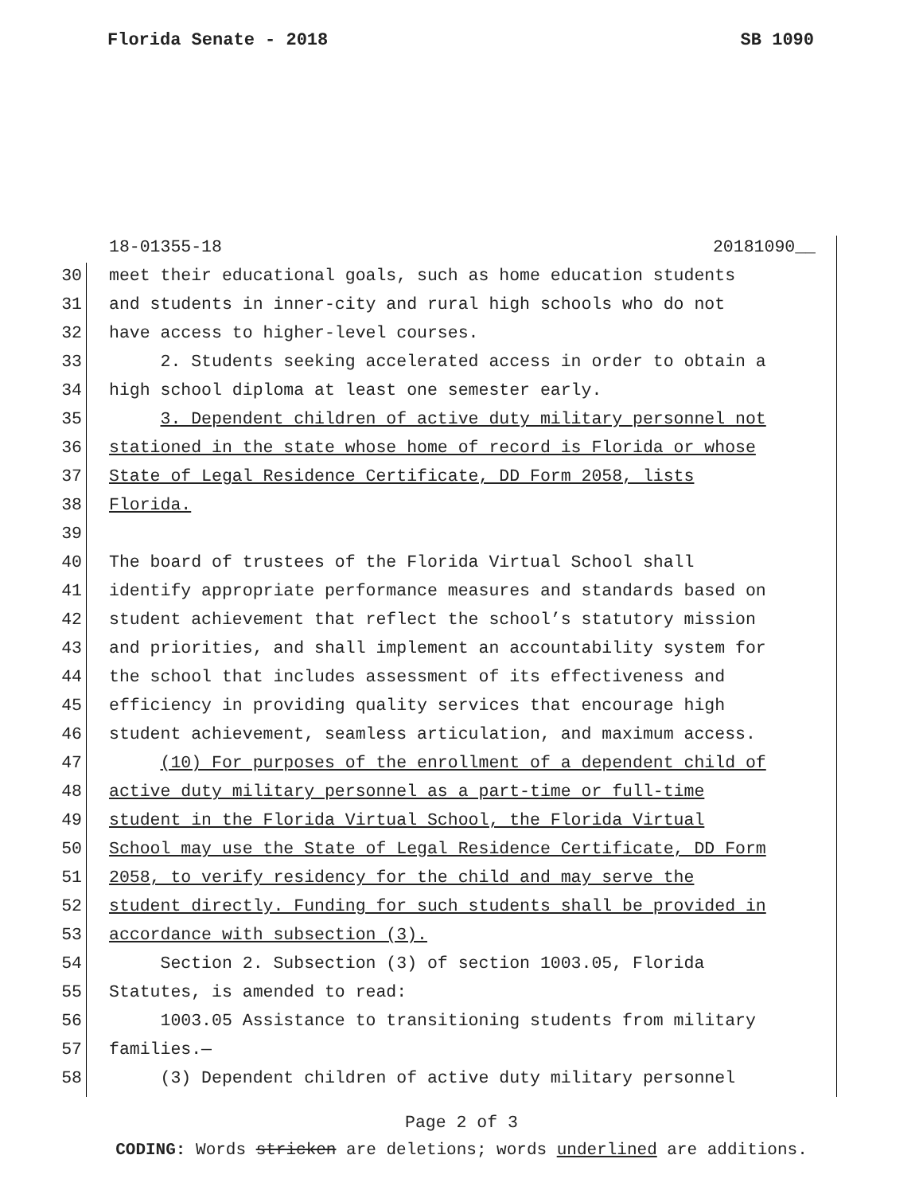Florida Senate - 2018 SB 1090
18-01355-18 20181090__
30 meet their educational goals, such as home education students
31 and students in inner-city and rural high schools who do not
32 have access to higher-level courses.
33 2. Students seeking accelerated access in order to obtain a
34 high school diploma at least one semester early.
35 3. Dependent children of active duty military personnel not
36 stationed in the state whose home of record is Florida or whose
37 State of Legal Residence Certificate, DD Form 2058, lists
38 Florida.
39
40 The board of trustees of the Florida Virtual School shall
41 identify appropriate performance measures and standards based on
42 student achievement that reflect the school’s statutory mission
43 and priorities, and shall implement an accountability system for
44 the school that includes assessment of its effectiveness and
45 efficiency in providing quality services that encourage high
46 student achievement, seamless articulation, and maximum access.
47 (10) For purposes of the enrollment of a dependent child of
48 active duty military personnel as a part-time or full-time
49 student in the Florida Virtual School, the Florida Virtual
50 School may use the State of Legal Residence Certificate, DD Form
51 2058, to verify residency for the child and may serve the
52 student directly. Funding for such students shall be provided in
53 accordance with subsection (3).
54 Section 2. Subsection (3) of section 1003.05, Florida
55 Statutes, is amended to read:
56 1003.05 Assistance to transitioning students from military
57 families.—
58 (3) Dependent children of active duty military personnel
Page 2 of 3
CODING: Words stricken are deletions; words underlined are additions.